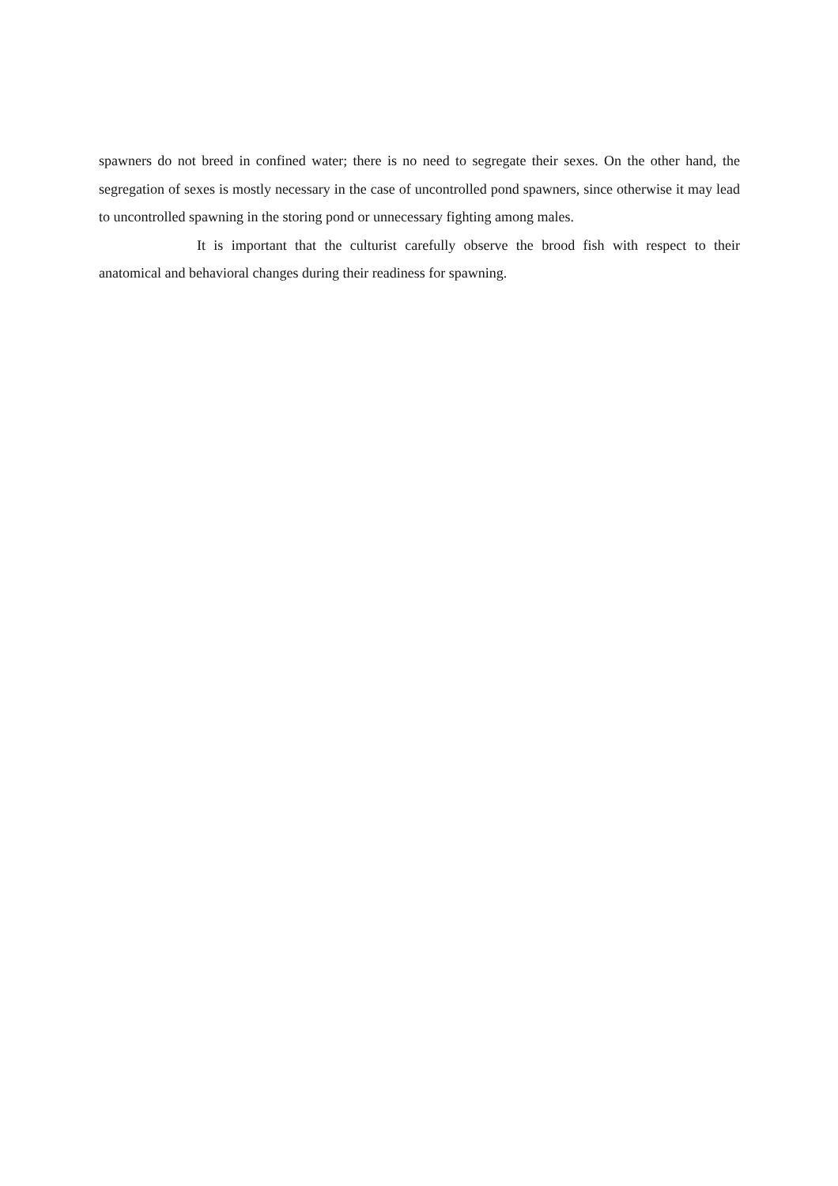spawners do not breed in confined water; there is no need to segregate their sexes. On the other hand, the segregation of sexes is mostly necessary in the case of uncontrolled pond spawners, since otherwise it may lead to uncontrolled spawning in the storing pond or unnecessary fighting among males.
It is important that the culturist carefully observe the brood fish with respect to their anatomical and behavioral changes during their readiness for spawning.